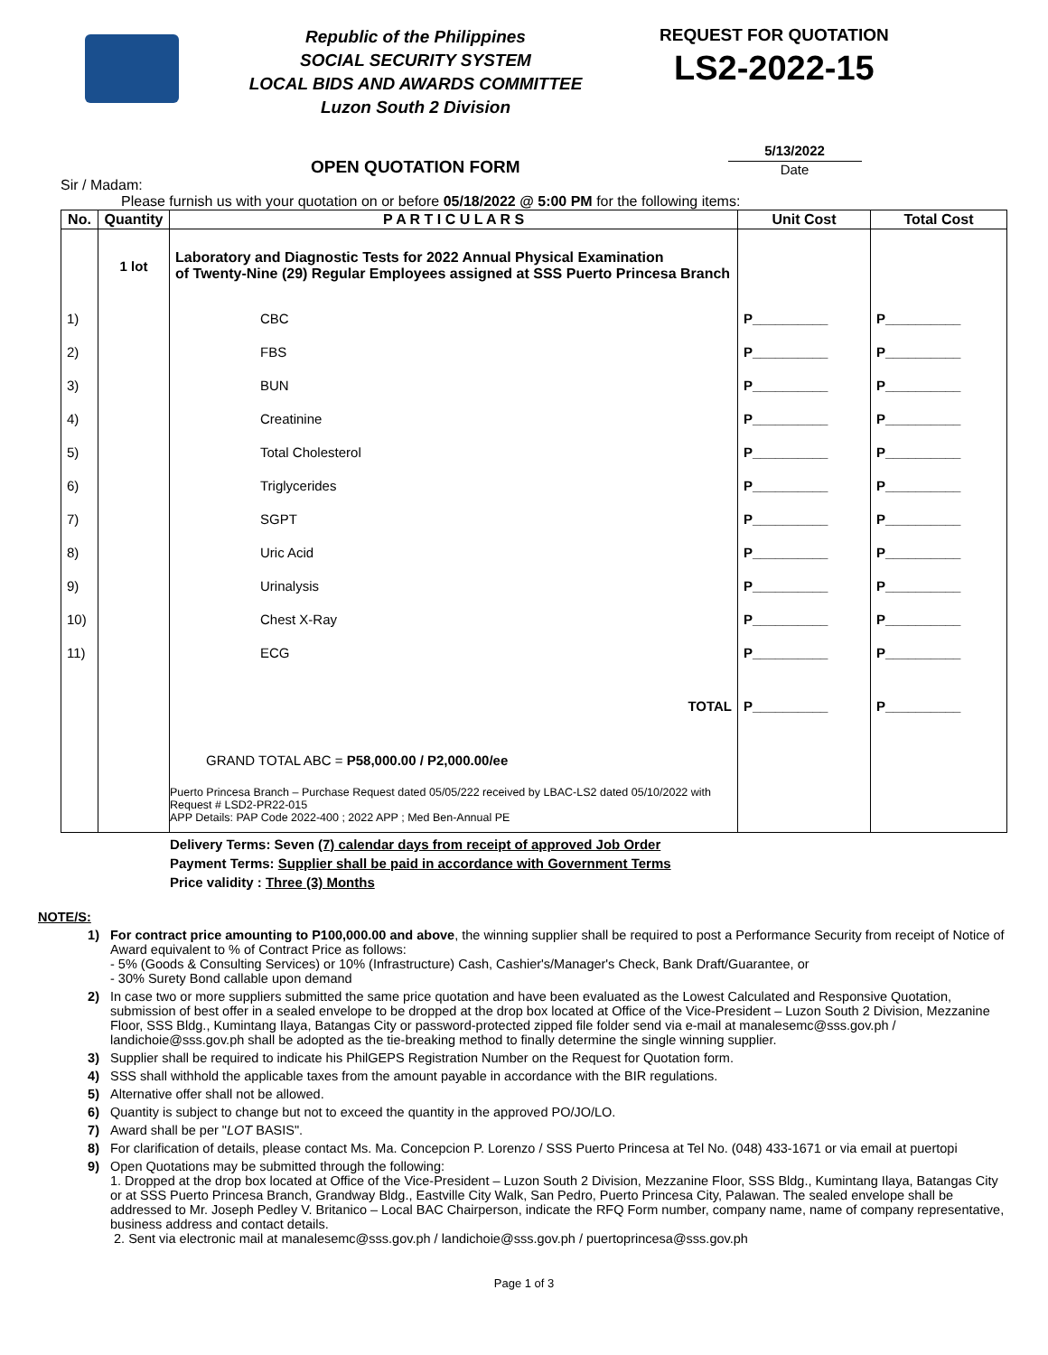Republic of the Philippines
SOCIAL SECURITY SYSTEM
LOCAL BIDS AND AWARDS COMMITTEE
Luzon South 2 Division
REQUEST FOR QUOTATION
LS2-2022-15
OPEN QUOTATION FORM
5/13/2022
Date
Sir / Madam:
Please furnish us with your quotation on or before 05/18/2022 @ 5:00 PM for the following items:
| No. | Quantity | P A R T I C U L A R S | Unit Cost | Total Cost |
| --- | --- | --- | --- | --- |
| | 1 lot | Laboratory and Diagnostic Tests for 2022 Annual Physical Examination of Twenty-Nine (29) Regular Employees assigned at SSS Puerto Princesa Branch | | |
| 1) | | CBC | P__________ | P__________ |
| 2) | | FBS | P__________ | P__________ |
| 3) | | BUN | P__________ | P__________ |
| 4) | | Creatinine | P__________ | P__________ |
| 5) | | Total Cholesterol | P__________ | P__________ |
| 6) | | Triglycerides | P__________ | P__________ |
| 7) | | SGPT | P__________ | P__________ |
| 8) | | Uric Acid | P__________ | P__________ |
| 9) | | Urinalysis | P__________ | P__________ |
| 10) | | Chest X-Ray | P__________ | P__________ |
| 11) | | ECG | P__________ | P__________ |
| | | TOTAL | P__________ | P__________ |
| | | GRAND TOTAL ABC = P58,000.00 / P2,000.00/ee | | |
| | | Puerto Princesa Branch – Purchase Request dated 05/05/222 received by LBAC-LS2 dated 05/10/2022 with Request # LSD2-PR22-015 APP Details: PAP Code 2022-400 ; 2022 APP ; Med Ben-Annual PE | | |
Delivery Terms: Seven (7) calendar days from receipt of approved Job Order
Payment Terms: Supplier shall be paid in accordance with Government Terms
Price validity : Three (3) Months
NOTE/S:
1) For contract price amounting to P100,000.00 and above, the winning supplier shall be required to post a Performance Security from receipt of Notice of Award equivalent to % of Contract Price as follows:
- 5% (Goods & Consulting Services) or 10% (Infrastructure) Cash, Cashier's/Manager's Check, Bank Draft/Guarantee, or
- 30% Surety Bond callable upon demand
2) In case two or more suppliers submitted the same price quotation and have been evaluated as the Lowest Calculated and Responsive Quotation, submission of best offer in a sealed envelope to be dropped at the drop box located at Office of the Vice-President – Luzon South 2 Division, Mezzanine Floor, SSS Bldg., Kumintang Ilaya, Batangas City or password-protected zipped file folder send via e-mail at manalesemc@sss.gov.ph / landichoie@sss.gov.ph shall be adopted as the tie-breaking method to finally determine the single winning supplier.
3) Supplier shall be required to indicate his PhilGEPS Registration Number on the Request for Quotation form.
4) SSS shall withhold the applicable taxes from the amount payable in accordance with the BIR regulations.
5) Alternative offer shall not be allowed.
6) Quantity is subject to change but not to exceed the quantity in the approved PO/JO/LO.
7) Award shall be per "LOT BASIS".
8) For clarification of details, please contact Ms. Ma. Concepcion P. Lorenzo / SSS Puerto Princesa at Tel No. (048) 433-1671 or via email at puertopi
9) Open Quotations may be submitted through the following:
1. Dropped at the drop box located at Office of the Vice-President – Luzon South 2 Division, Mezzanine Floor, SSS Bldg., Kumintang Ilaya, Batangas City or at SSS Puerto Princesa Branch, Grandway Bldg., Eastville City Walk, San Pedro, Puerto Princesa City, Palawan. The sealed envelope shall be addressed to Mr. Joseph Pedley V. Britanico – Local BAC Chairperson, indicate the RFQ Form number, company name, name of company representative, business address and contact details.
2. Sent via electronic mail at manalesemc@sss.gov.ph / landichoie@sss.gov.ph / puertoprincesa@sss.gov.ph
Page 1 of 3